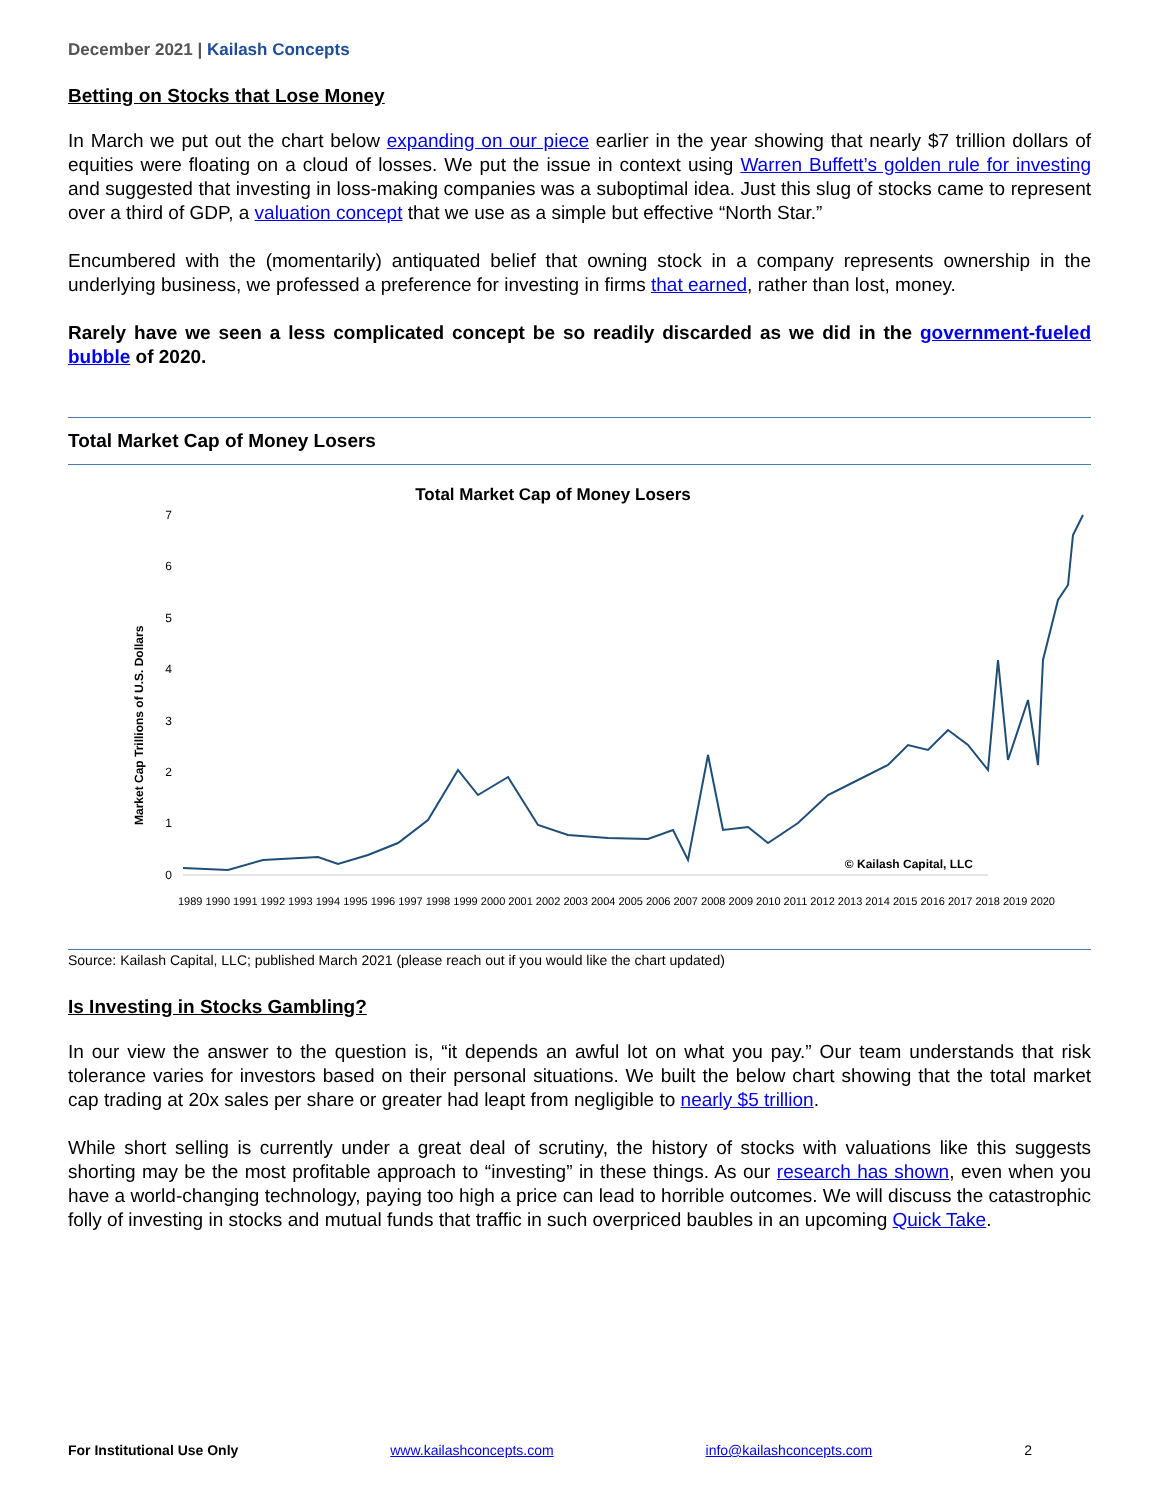December 2021 | Kailash Concepts
Betting on Stocks that Lose Money
In March we put out the chart below expanding on our piece earlier in the year showing that nearly $7 trillion dollars of equities were floating on a cloud of losses. We put the issue in context using Warren Buffett’s golden rule for investing and suggested that investing in loss-making companies was a suboptimal idea. Just this slug of stocks came to represent over a third of GDP, a valuation concept that we use as a simple but effective “North Star.”
Encumbered with the (momentarily) antiquated belief that owning stock in a company represents ownership in the underlying business, we professed a preference for investing in firms that earned, rather than lost, money.
Rarely have we seen a less complicated concept be so readily discarded as we did in the government-fueled bubble of 2020.
Total Market Cap of Money Losers
Total Market Cap of Money Losers
Market Cap Trillions of U.S. Dollars
7
6
5
4
3
2
1
0
© Kailash Capital, LLC
1989 1990 1991 1992 1993 1994 1995 1996 1997 1998 1999 2000 2001 2002 2003 2004 2005 2006 2007 2008 2009 2010 2011 2012 2013 2014 2015 2016 2017 2018 2019 2020
Source: Kailash Capital, LLC; published March 2021 (please reach out if you would like the chart updated)
Is Investing in Stocks Gambling?
In our view the answer to the question is, “it depends an awful lot on what you pay.” Our team understands that risk tolerance varies for investors based on their personal situations. We built the below chart showing that the total market cap trading at 20x sales per share or greater had leapt from negligible to nearly $5 trillion.
While short selling is currently under a great deal of scrutiny, the history of stocks with valuations like this suggests shorting may be the most profitable approach to “investing” in these things. As our research has shown, even when you have a world-changing technology, paying too high a price can lead to horrible outcomes. We will discuss the catastrophic folly of investing in stocks and mutual funds that traffic in such overpriced baubles in an upcoming Quick Take.
For Institutional Use Only www.kailashconcepts.com info@kailashconcepts.com 2